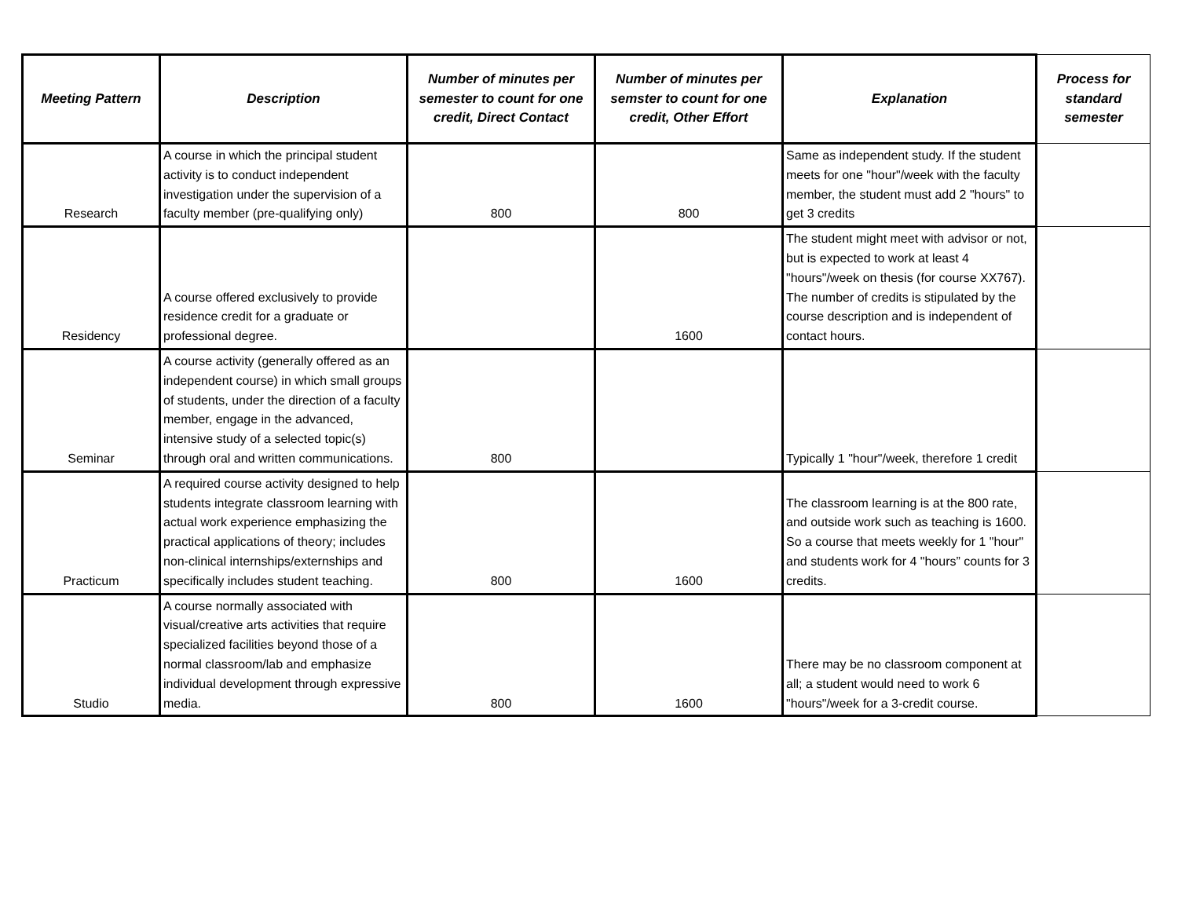| Meeting Pattern | Description | Number of minutes per semester to count for one credit, Direct Contact | Number of minutes per semster to count for one credit, Other Effort | Explanation | Process for standard semester |
| --- | --- | --- | --- | --- | --- |
| Research | A course in which the principal student activity is to conduct independent investigation under the supervision of a faculty member (pre-qualifying only) | 800 | 800 | Same as independent study. If the student meets for one "hour"/week with the faculty member, the student must add 2 "hours" to get 3 credits | |
| Residency | A course offered exclusively to provide residence credit for a graduate or professional degree. | | 1600 | The student might meet with advisor or not, but is expected to work at least 4 "hours"/week on thesis (for course XX767). The number of credits is stipulated by the course description and is independent of contact hours. | |
| Seminar | A course activity (generally offered as an independent course) in which small groups of students, under the direction of a faculty member, engage in the advanced, intensive study of a selected topic(s) through oral and written communications. | 800 | | Typically 1 "hour"/week, therefore 1 credit | |
| Practicum | A required course activity designed to help students integrate classroom learning with actual work experience emphasizing the practical applications of theory; includes non-clinical internships/externships and specifically includes student teaching. | 800 | 1600 | The classroom learning is at the 800 rate, and outside work such as teaching is 1600. So a course that meets weekly for 1 "hour" and students work for 4 "hours” counts for 3 credits. | |
| Studio | A course normally associated with visual/creative arts activities that require specialized facilities beyond those of a normal classroom/lab and emphasize individual development through expressive media. | 800 | 1600 | There may be no classroom component at all; a student would need to work 6 "hours"/week for a 3-credit course. | |